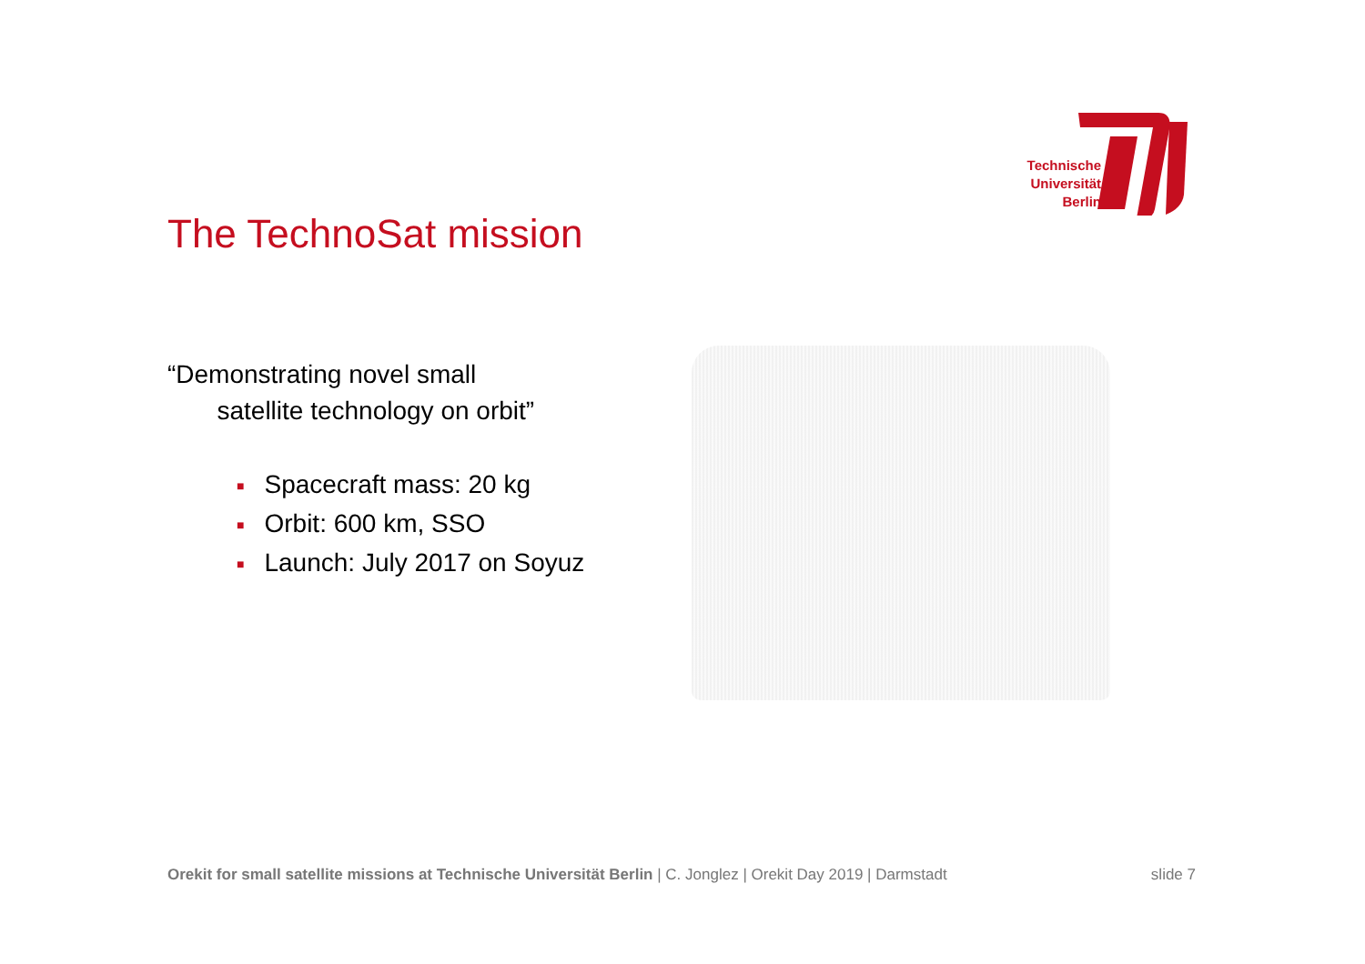Technische
Universität
Berlin
The TechnoSat mission
“Demonstrating novel small
satellite technology on orbit”
■ Spacecraft mass: 20 kg
■ Orbit: 600 km, SSO
■ Launch: July 2017 on Soyuz
Orekit for small satellite missions at Technische Universität Berlin | C. Jonglez | Orekit Day 2019 | Darmstadt
slide 7